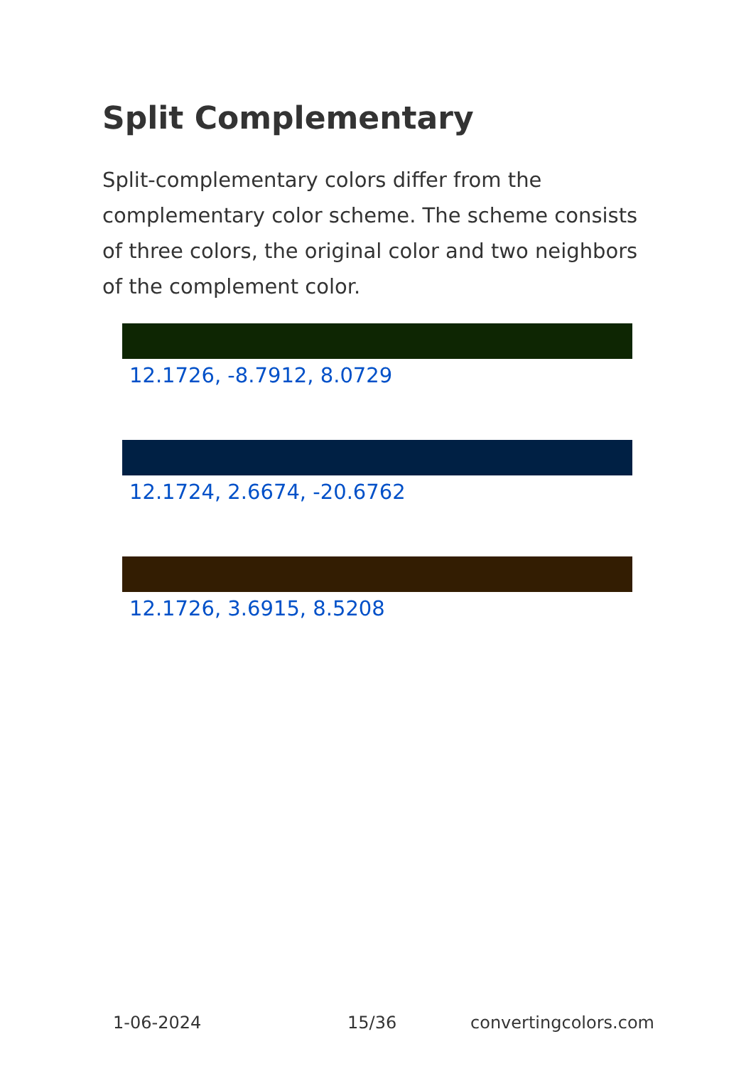Split Complementary
Split-complementary colors differ from the complementary color scheme. The scheme consists of three colors, the original color and two neighbors of the complement color.
12.1726, -8.7912, 8.0729
12.1724, 2.6674, -20.6762
12.1726, 3.6915, 8.5208
1-06-2024 15/36 convertingcolors.com